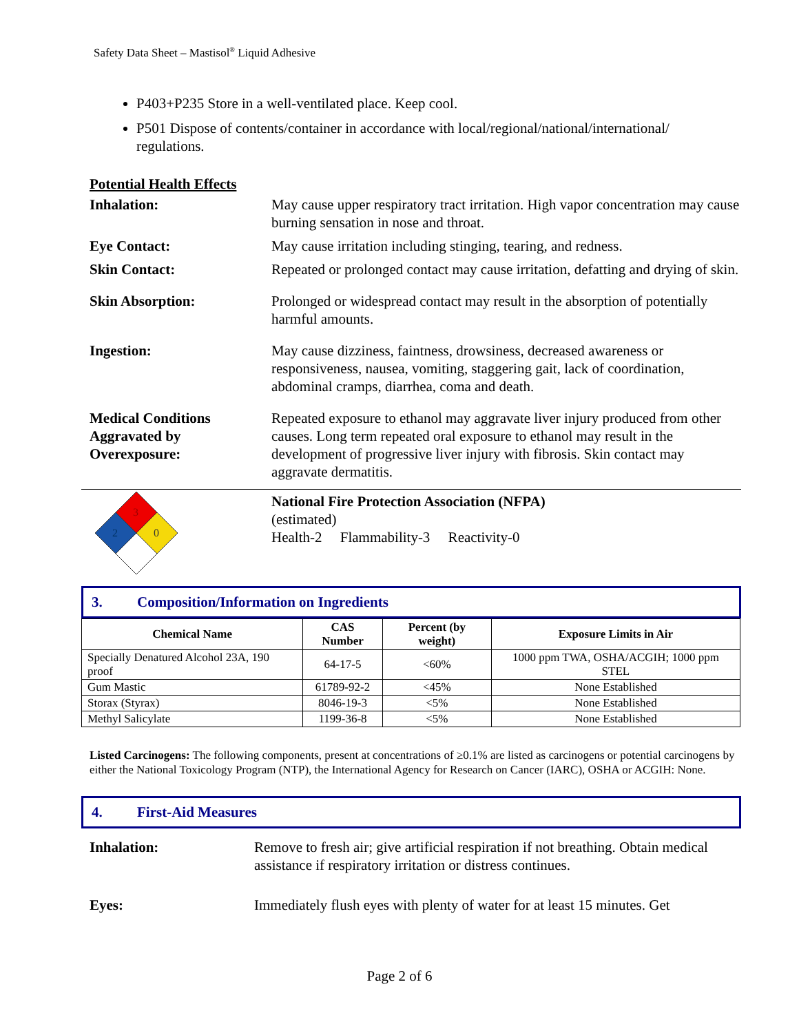Safety Data Sheet – Mastisol<sup>®</sup> Liquid Adhesive
P403+P235 Store in a well-ventilated place. Keep cool.
P501 Dispose of contents/container in accordance with local/regional/national/international/ regulations.
Potential Health Effects
Inhalation: May cause upper respiratory tract irritation. High vapor concentration may cause burning sensation in nose and throat.
Eye Contact: May cause irritation including stinging, tearing, and redness.
Skin Contact: Repeated or prolonged contact may cause irritation, defatting and drying of skin.
Skin Absorption: Prolonged or widespread contact may result in the absorption of potentially harmful amounts.
Ingestion: May cause dizziness, faintness, drowsiness, decreased awareness or responsiveness, nausea, vomiting, staggering gait, lack of coordination, abdominal cramps, diarrhea, coma and death.
Medical Conditions Aggravated by Overexposure:
Repeated exposure to ethanol may aggravate liver injury produced from other causes. Long term repeated oral exposure to ethanol may result in the development of progressive liver injury with fibrosis. Skin contact may aggravate dermatitis.
3
2
0
National Fire Protection Association (NFPA)
(estimated)
Health-2 Flammability-3 Reactivity-0
3. Composition/Information on Ingredients
| Chemical Name | CAS Number | Percent (by weight) | Exposure Limits in Air |
| --- | --- | --- | --- |
| Specially Denatured Alcohol 23A, 190 proof | 64-17-5 | <60% | 1000 ppm TWA, OSHA/ACGIH; 1000 ppm STEL |
| Gum Mastic | 61789-92-2 | <45% | None Established |
| Storax (Styrax) | 8046-19-3 | <5% | None Established |
| Methyl Salicylate | 1199-36-8 | <5% | None Established |
Listed Carcinogens: The following components, present at concentrations of ≥0.1% are listed as carcinogens or potential carcinogens by either the National Toxicology Program (NTP), the International Agency for Research on Cancer (IARC), OSHA or ACGIH: None.
4. First-Aid Measures
Inhalation: Remove to fresh air; give artificial respiration if not breathing. Obtain medical assistance if respiratory irritation or distress continues.
Eyes: Immediately flush eyes with plenty of water for at least 15 minutes. Get
Page 2 of 6